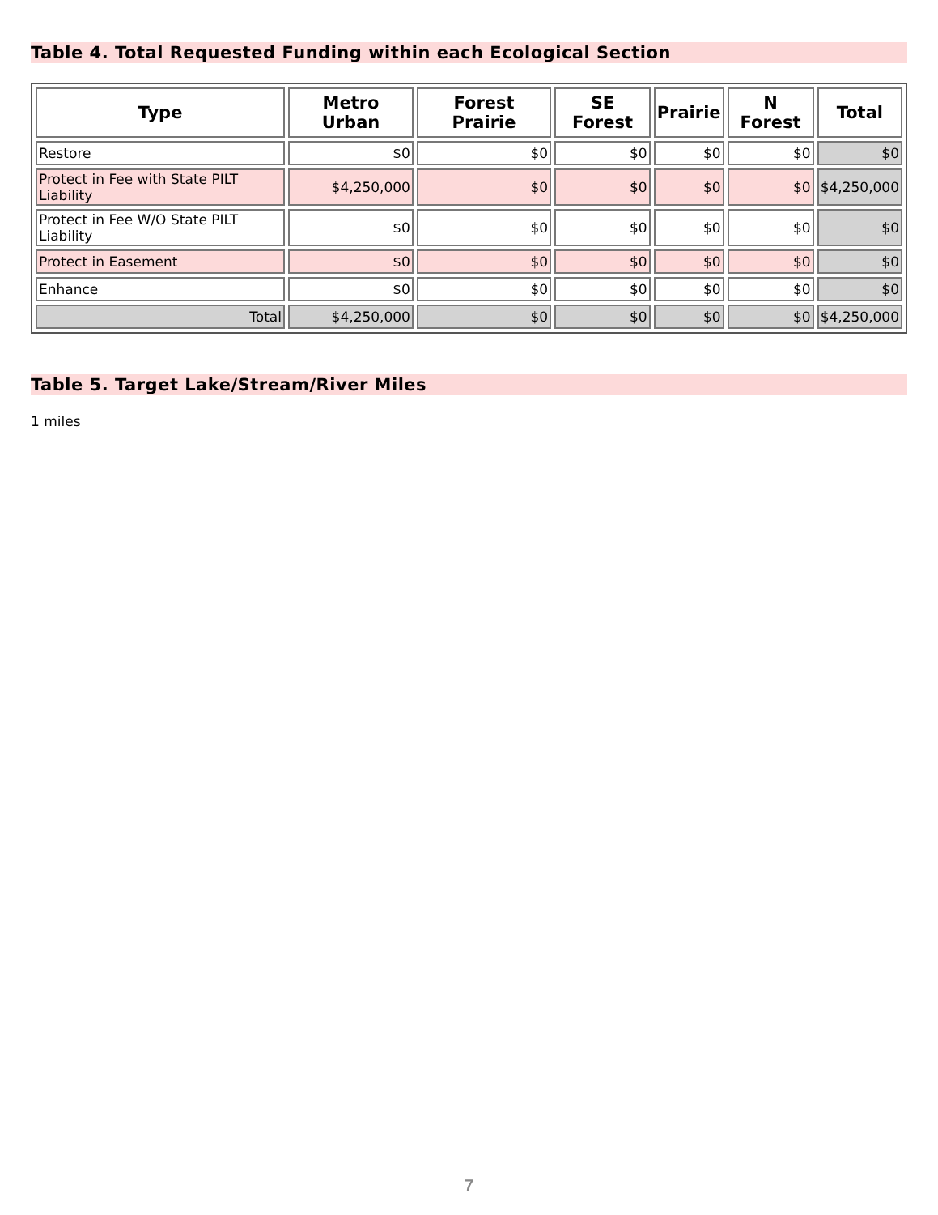Table 4. Total Requested Funding within each Ecological Section
| Type | Metro Urban | Forest Prairie | SE Forest | Prairie | N Forest | Total |
| --- | --- | --- | --- | --- | --- | --- |
| Restore | $0 | $0 | $0 | $0 | $0 | $0 |
| Protect in Fee with State PILT Liability | $4,250,000 | $0 | $0 | $0 | $0 | $4,250,000 |
| Protect in Fee W/O State PILT Liability | $0 | $0 | $0 | $0 | $0 | $0 |
| Protect in Easement | $0 | $0 | $0 | $0 | $0 | $0 |
| Enhance | $0 | $0 | $0 | $0 | $0 | $0 |
| Total | $4,250,000 | $0 | $0 | $0 | $0 | $4,250,000 |
Table 5. Target Lake/Stream/River Miles
1 miles
7